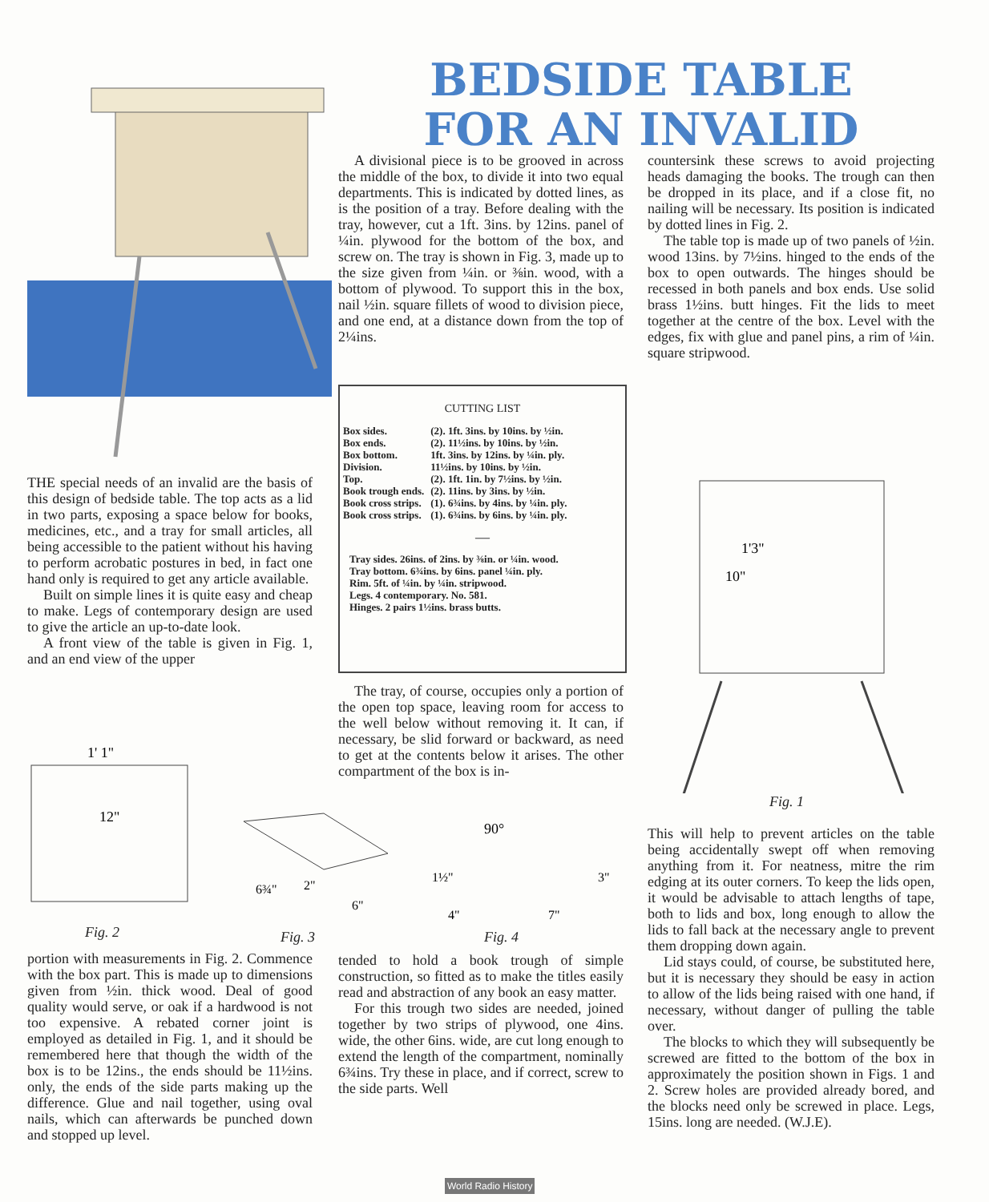BEDSIDE TABLE
FOR AN INVALID
THE special needs of an invalid are the basis of this design of bedside table. The top acts as a lid in two parts, exposing a space below for books, medicines, etc., and a tray for small articles, all being accessible to the patient without his having to perform acrobatic postures in bed, in fact one hand only is required to get any article available.
Built on simple lines it is quite easy and cheap to make. Legs of contemporary design are used to give the article an up-to-date look.
A front view of the table is given in Fig. 1, and an end view of the upper
A divisional piece is to be grooved in across the middle of the box, to divide it into two equal departments. This is indicated by dotted lines, as is the position of a tray. Before dealing with the tray, however, cut a 1ft. 3ins. by 12ins. panel of ¼in. plywood for the bottom of the box, and screw on. The tray is shown in Fig. 3, made up to the size given from ¼in. or ⅜in. wood, with a bottom of plywood. To support this in the box, nail ½in. square fillets of wood to division piece, and one end, at a distance down from the top of 2¼ins.
CUTTING LIST
| Box sides. | (2). 1ft. 3ins. by 10ins. by ½in. |
| Box ends. | (2). 11½ins. by 10ins. by ½in. |
| Box bottom. | 1ft. 3ins. by 12ins. by ¼in. ply. |
| Division. | 11½ins. by 10ins. by ½in. |
| Top. | (2). 1ft. 1in. by 7½ins. by ½in. |
| Book trough ends. | (2). 11ins. by 3ins. by ½in. |
| Book cross strips. | (1). 6¾ins. by 4ins. by ¼in. ply. |
| Book cross strips. | (1). 6¾ins. by 6ins. by ¼in. ply. |
—
Tray sides. 26ins. of 2ins. by ⅜in. or ¼in. wood.
Tray bottom. 6¾ins. by 6ins. panel ¼in. ply.
Rim. 5ft. of ¼in. by ¼in. stripwood.
Legs. 4 contemporary. No. 581.
Hinges. 2 pairs 1½ins. brass butts.
The tray, of course, occupies only a portion of the open top space, leaving room for access to the well below without removing it. It can, if necessary, be slid forward or backward, as need to get at the contents below it arises. The other compartment of the box is in-
countersink these screws to avoid projecting heads damaging the books. The trough can then be dropped in its place, and if a close fit, no nailing will be necessary. Its position is indicated by dotted lines in Fig. 2.
The table top is made up of two panels of ½in. wood 13ins. by 7½ins. hinged to the ends of the box to open outwards. The hinges should be recessed in both panels and box ends. Use solid brass 1½ins. butt hinges. Fit the lids to meet together at the centre of the box. Level with the edges, fix with glue and panel pins, a rim of ¼in. square stripwood.
1'3"
10"
Fig. 1
This will help to prevent articles on the table being accidentally swept off when removing anything from it. For neatness, mitre the rim edging at its outer corners. To keep the lids open, it would be advisable to attach lengths of tape, both to lids and box, long enough to allow the lids to fall back at the necessary angle to prevent them dropping down again.
Lid stays could, of course, be substituted here, but it is necessary they should be easy in action to allow of the lids being raised with one hand, if necessary, without danger of pulling the table over.
The blocks to which they will subsequently be screwed are fitted to the bottom of the box in approximately the position shown in Figs. 1 and 2. Screw holes are provided already bored, and the blocks need only be screwed in place. Legs, 15ins. long are needed. (W.J.E).
1' 1"
12"
6¾"
2"
6"
90°
1½"
3"
4"
7"
Fig. 2 Fig. 3 Fig. 4
portion with measurements in Fig. 2. Commence with the box part. This is made up to dimensions given from ½in. thick wood. Deal of good quality would serve, or oak if a hardwood is not too expensive. A rebated corner joint is employed as detailed in Fig. 1, and it should be remembered here that though the width of the box is to be 12ins., the ends should be 11½ins. only, the ends of the side parts making up the difference. Glue and nail together, using oval nails, which can afterwards be punched down and stopped up level.
tended to hold a book trough of simple construction, so fitted as to make the titles easily read and abstraction of any book an easy matter.
For this trough two sides are needed, joined together by two strips of plywood, one 4ins. wide, the other 6ins. wide, are cut long enough to extend the length of the compartment, nominally 6¾ins. Try these in place, and if correct, screw to the side parts. Well
World Radio History